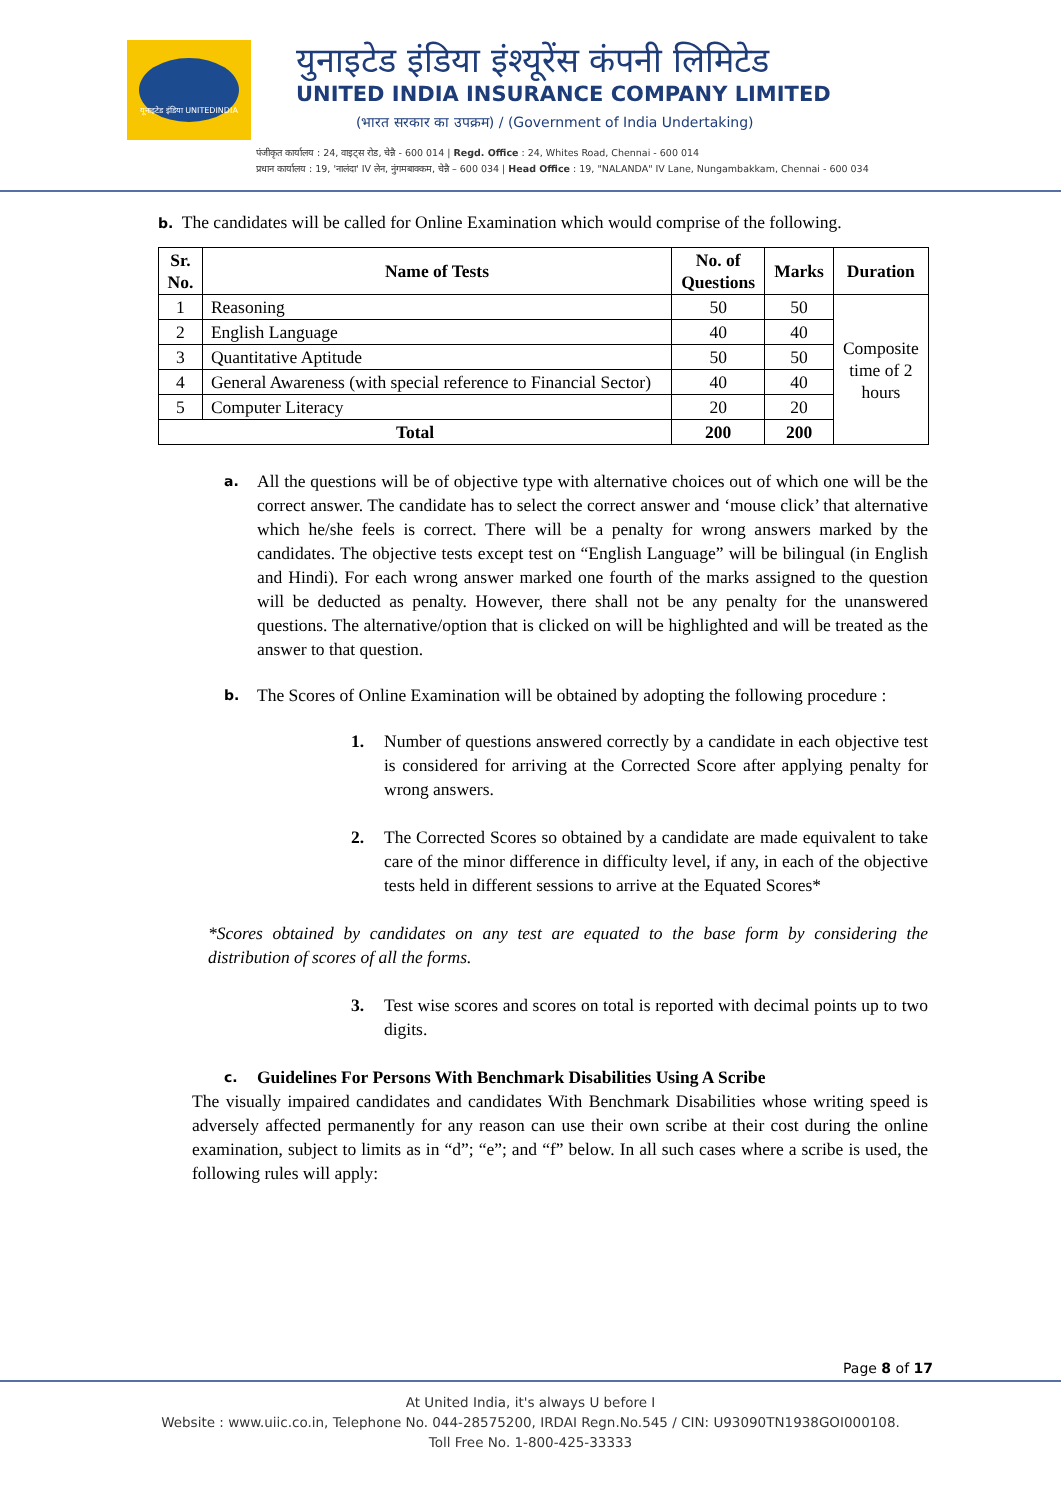यूनाइटेड इंडिया UNITEDINDIA
युनाइटेड इंडिया इंश्यूरेंस कंपनी लिमिटेड
UNITED INDIA INSURANCE COMPANY LIMITED
(भारत सरकार का उपक्रम) / (Government of India Undertaking)
पंजीकृत कार्यालय : 24, वाइट्स रोड, चेन्नै - 600 014 | Regd. Office : 24, Whites Road, Chennai - 600 014
प्रधान कार्यालय : 19, 'नालंदा' IV लेन, नुंगमबाक्कम, चेन्नै – 600 034 | Head Office : 19, "NALANDA" IV Lane, Nungambakkam, Chennai - 600 034
b. The candidates will be called for Online Examination which would comprise of the following.
| Sr. No. | Name of Tests | No. of Questions | Marks | Duration |
| --- | --- | --- | --- | --- |
| 1 | Reasoning | 50 | 50 | Composite time of 2 hours |
| 2 | English Language | 40 | 40 | |
| 3 | Quantitative Aptitude | 50 | 50 | |
| 4 | General Awareness (with special reference to Financial Sector) | 40 | 40 | |
| 5 | Computer Literacy | 20 | 20 | |
| Total | | 200 | 200 | |
a.
All the questions will be of objective type with alternative choices out of which one will be the correct answer. The candidate has to select the correct answer and ‘mouse click’ that alternative which he/she feels is correct. There will be a penalty for wrong answers marked by the candidates. The objective tests except test on “English Language” will be bilingual (in English and Hindi). For each wrong answer marked one fourth of the marks assigned to the question will be deducted as penalty. However, there shall not be any penalty for the unanswered questions. The alternative/option that is clicked on will be highlighted and will be treated as the answer to that question.
b.
The Scores of Online Examination will be obtained by adopting the following procedure :
1. Number of questions answered correctly by a candidate in each objective test is considered for arriving at the Corrected Score after applying penalty for wrong answers.
2. The Corrected Scores so obtained by a candidate are made equivalent to take care of the minor difference in difficulty level, if any, in each of the objective tests held in different sessions to arrive at the Equated Scores*
*Scores obtained by candidates on any test are equated to the base form by considering the distribution of scores of all the forms.
3. Test wise scores and scores on total is reported with decimal points up to two digits.
c. Guidelines For Persons With Benchmark Disabilities Using A Scribe
The visually impaired candidates and candidates With Benchmark Disabilities whose writing speed is adversely affected permanently for any reason can use their own scribe at their cost during the online examination, subject to limits as in “d”; “e”; and “f” below. In all such cases where a scribe is used, the following rules will apply:
Page 8 of 17
At United India, it's always U before I
Website : www.uiic.co.in, Telephone No. 044-28575200, IRDAI Regn.No.545 / CIN: U93090TN1938GOI000108.
Toll Free No. 1-800-425-33333